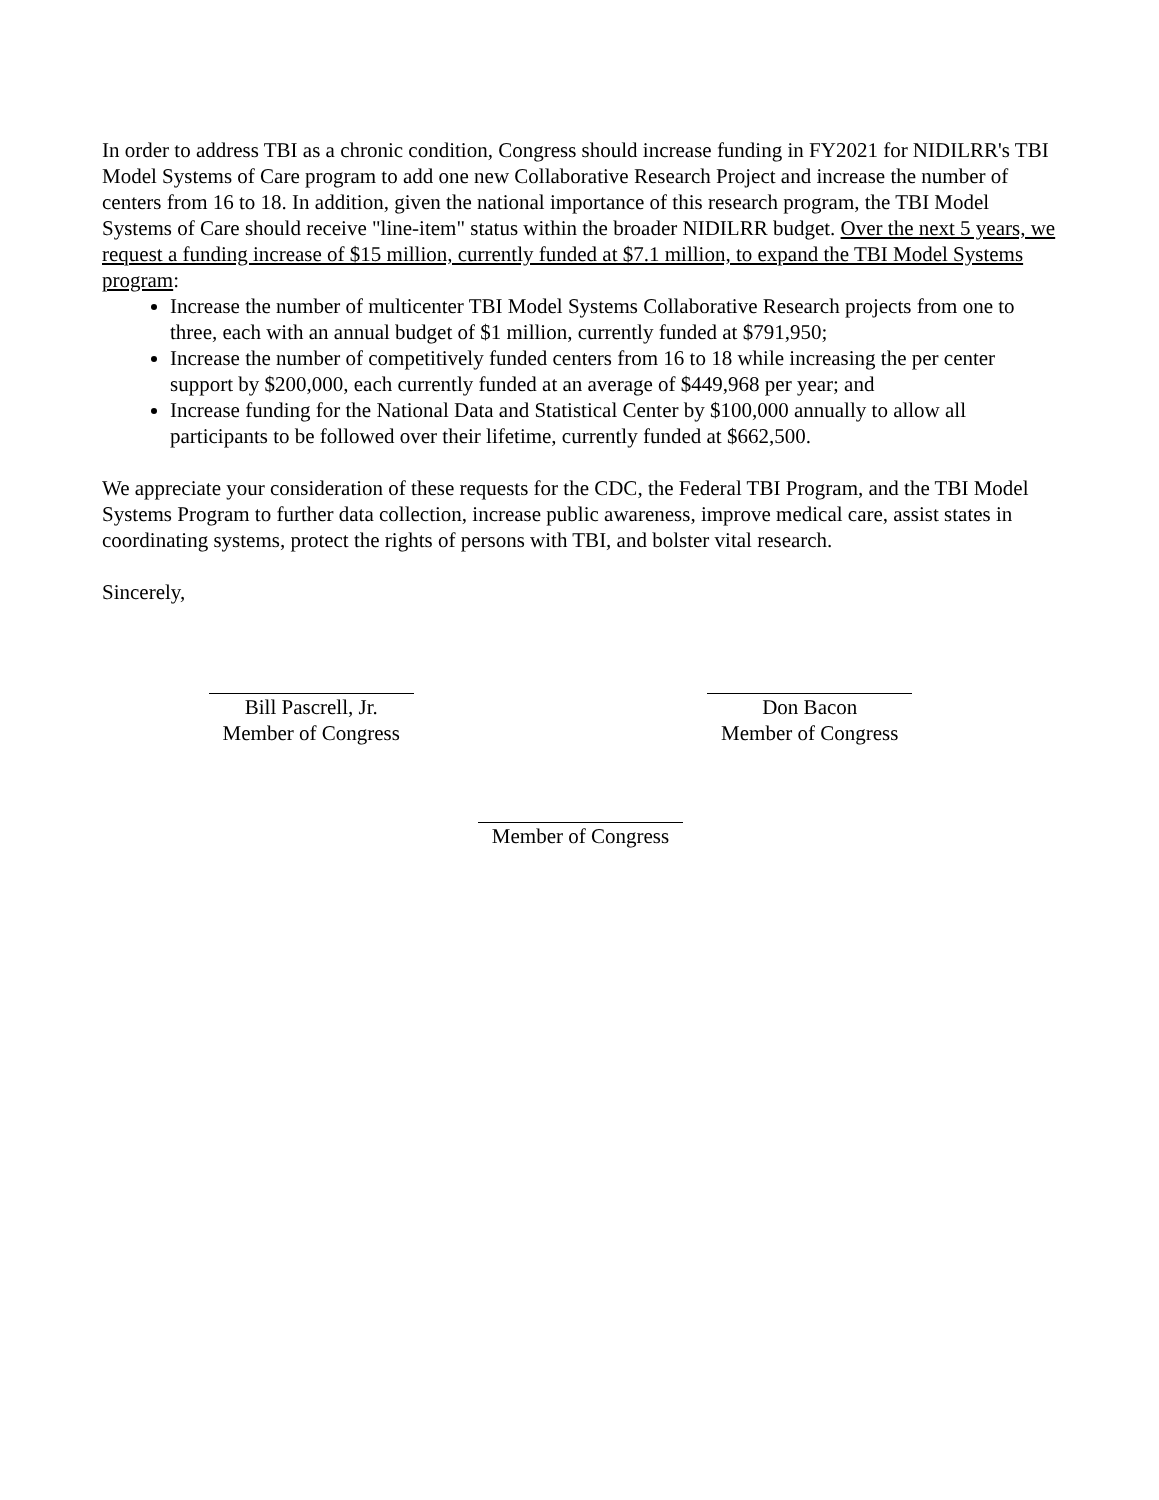In order to address TBI as a chronic condition, Congress should increase funding in FY2021 for NIDILRR's TBI Model Systems of Care program to add one new Collaborative Research Project and increase the number of centers from 16 to 18. In addition, given the national importance of this research program, the TBI Model Systems of Care should receive "line-item" status within the broader NIDILRR budget. Over the next 5 years, we request a funding increase of $15 million, currently funded at $7.1 million, to expand the TBI Model Systems program:
Increase the number of multicenter TBI Model Systems Collaborative Research projects from one to three, each with an annual budget of $1 million, currently funded at $791,950;
Increase the number of competitively funded centers from 16 to 18 while increasing the per center support by $200,000, each currently funded at an average of $449,968 per year; and
Increase funding for the National Data and Statistical Center by $100,000 annually to allow all participants to be followed over their lifetime, currently funded at $662,500.
We appreciate your consideration of these requests for the CDC, the Federal TBI Program, and the TBI Model Systems Program to further data collection, increase public awareness, improve medical care, assist states in coordinating systems, protect the rights of persons with TBI, and bolster vital research.
Sincerely,
Bill Pascrell, Jr.
Member of Congress
Don Bacon
Member of Congress
Member of Congress